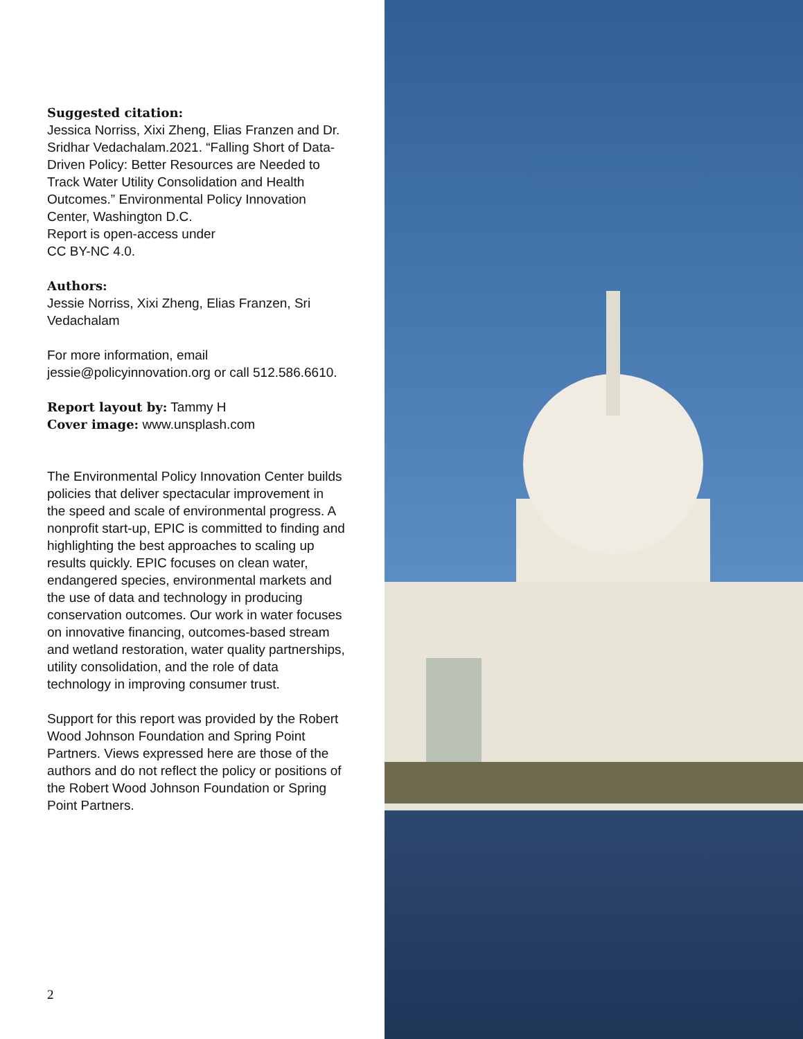Suggested citation:
Jessica Norriss, Xixi Zheng, Elias Franzen and Dr. Sridhar Vedachalam.2021. “Falling Short of Data-Driven Policy: Better Resources are Needed to Track Water Utility Consolidation and Health Outcomes.” Environmental Policy Innovation Center, Washington D.C.
Report is open-access under
CC BY-NC 4.0.
Authors:
Jessie Norriss, Xixi Zheng, Elias Franzen, Sri Vedachalam
For more information, email jessie@policyinnovation.org or call 512.586.6610.
Report layout by: Tammy H
Cover image: www.unsplash.com
The Environmental Policy Innovation Center builds policies that deliver spectacular improvement in the speed and scale of environmental progress. A nonprofit start-up, EPIC is committed to finding and highlighting the best approaches to scaling up results quickly. EPIC focuses on clean water, endangered species, environmental markets and the use of data and technology in producing conservation outcomes. Our work in water focuses on innovative financing, outcomes-based stream and wetland restoration, water quality partnerships, utility consolidation, and the role of data technology in improving consumer trust.
Support for this report was provided by the Robert Wood Johnson Foundation and Spring Point Partners. Views expressed here are those of the authors and do not reflect the policy or positions of the Robert Wood Johnson Foundation or Spring Point Partners.
2